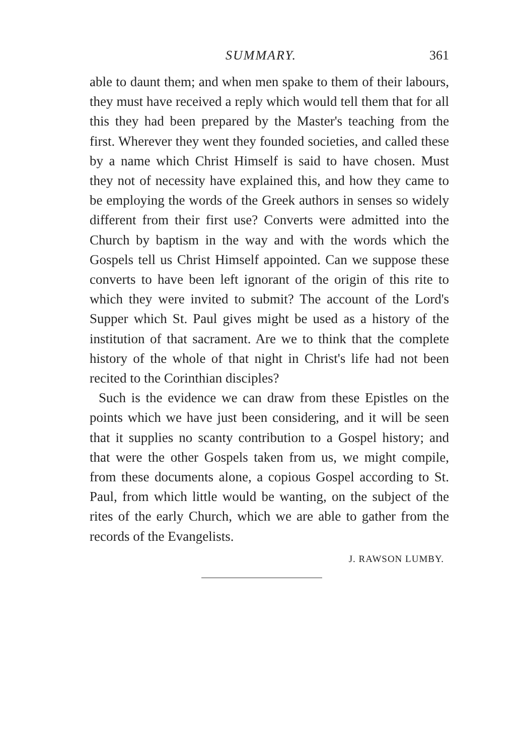SUMMARY. 361
able to daunt them; and when men spake to them of their labours, they must have received a reply which would tell them that for all this they had been prepared by the Master's teaching from the first. Wherever they went they founded societies, and called these by a name which Christ Himself is said to have chosen. Must they not of necessity have explained this, and how they came to be employing the words of the Greek authors in senses so widely different from their first use? Converts were admitted into the Church by baptism in the way and with the words which the Gospels tell us Christ Himself appointed. Can we suppose these converts to have been left ignorant of the origin of this rite to which they were invited to submit? The account of the Lord's Supper which St. Paul gives might be used as a history of the institution of that sacrament. Are we to think that the complete history of the whole of that night in Christ's life had not been recited to the Corinthian disciples?
Such is the evidence we can draw from these Epistles on the points which we have just been considering, and it will be seen that it supplies no scanty contribution to a Gospel history; and that were the other Gospels taken from us, we might compile, from these documents alone, a copious Gospel according to St. Paul, from which little would be wanting, on the subject of the rites of the early Church, which we are able to gather from the records of the Evangelists.
J. RAWSON LUMBY.